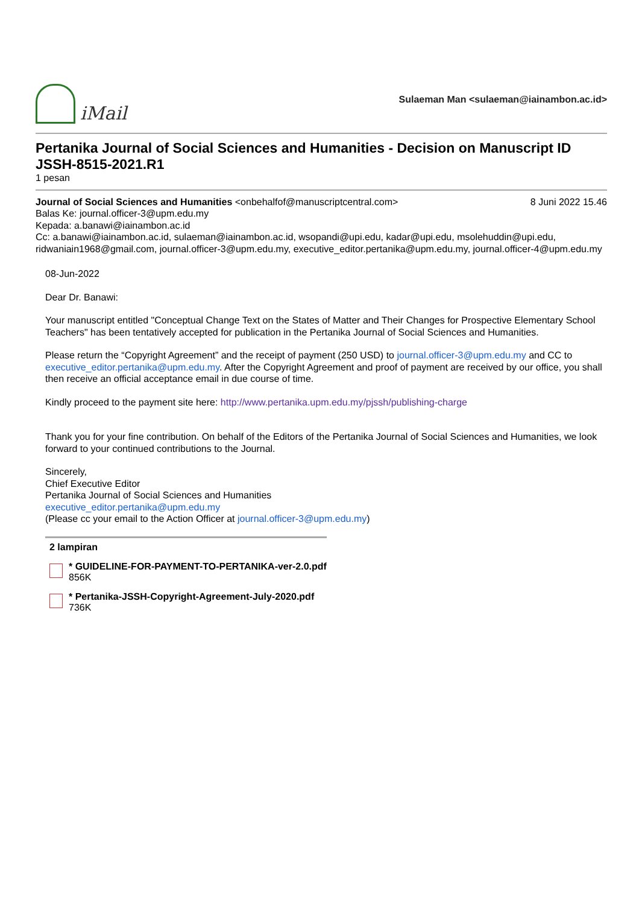iMail
Sulaeman Man <sulaeman@iainambon.ac.id>
Pertanika Journal of Social Sciences and Humanities - Decision on Manuscript ID JSSH-8515-2021.R1
1 pesan
Journal of Social Sciences and Humanities <onbehalfof@manuscriptcentral.com>
8 Juni 2022 15.46
Balas Ke: journal.officer-3@upm.edu.my
Kepada: a.banawi@iainambon.ac.id
Cc: a.banawi@iainambon.ac.id, sulaeman@iainambon.ac.id, wsopandi@upi.edu, kadar@upi.edu, msolehuddin@upi.edu, ridwaniain1968@gmail.com, journal.officer-3@upm.edu.my, executive_editor.pertanika@upm.edu.my, journal.officer-4@upm.edu.my
08-Jun-2022
Dear Dr. Banawi:
Your manuscript entitled "Conceptual Change Text on the States of Matter and Their Changes for Prospective Elementary School Teachers" has been tentatively accepted for publication in the Pertanika Journal of Social Sciences and Humanities.
Please return the “Copyright Agreement” and the receipt of payment (250 USD) to journal.officer-3@upm.edu.my and CC to executive_editor.pertanika@upm.edu.my. After the Copyright Agreement and proof of payment are received by our office, you shall then receive an official acceptance email in due course of time.
Kindly proceed to the payment site here: http://www.pertanika.upm.edu.my/pjssh/publishing-charge
Thank you for your fine contribution. On behalf of the Editors of the Pertanika Journal of Social Sciences and Humanities, we look forward to your continued contributions to the Journal.
Sincerely,
Chief Executive Editor
Pertanika Journal of Social Sciences and Humanities
executive_editor.pertanika@upm.edu.my
(Please cc your email to the Action Officer at journal.officer-3@upm.edu.my)
2 lampiran
* GUIDELINE-FOR-PAYMENT-TO-PERTANIKA-ver-2.0.pdf
856K
* Pertanika-JSSH-Copyright-Agreement-July-2020.pdf
736K